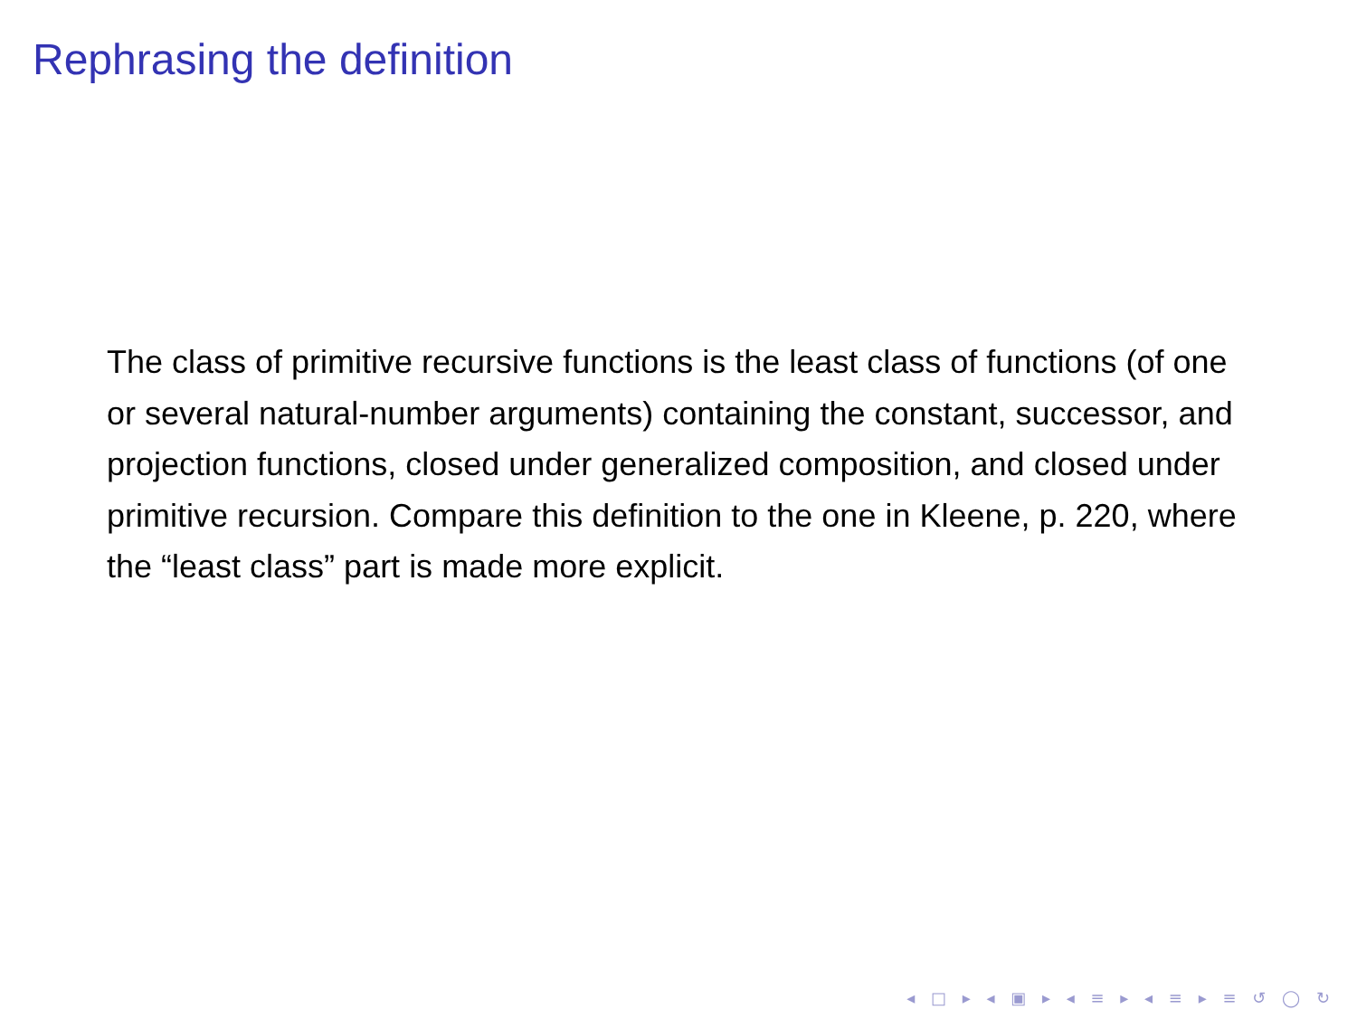Rephrasing the definition
The class of primitive recursive functions is the least class of functions (of one or several natural-number arguments) containing the constant, successor, and projection functions, closed under generalized composition, and closed under primitive recursion. Compare this definition to the one in Kleene, p. 220, where the “least class” part is made more explicit.
◂ □ ▸ ◂ ▣ ▸ ◂ ≡ ▸ ◂ ≡ ▸ ≡ ↺ ◯ ↻